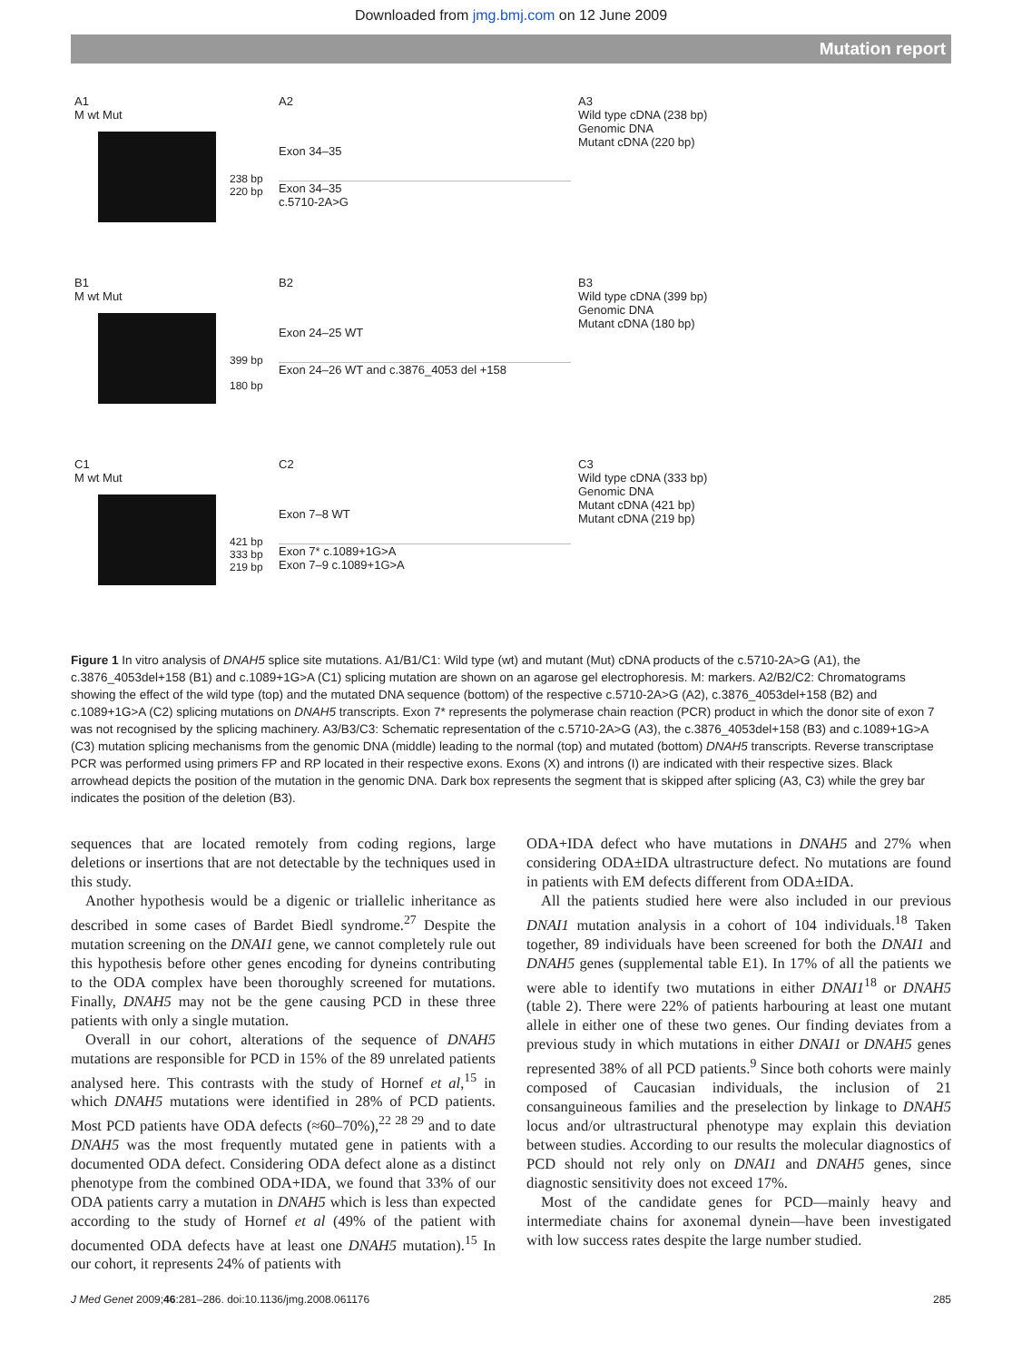Downloaded from jmg.bmj.com on 12 June 2009
Mutation report
A1
M wt Mut
238 bp
220 bp
A2
Exon 34–35
Exon 34–35
c.5710-2A>G
A3
Wild type cDNA (238 bp)
Genomic DNA
Mutant cDNA (220 bp)
B1
M wt Mut
399 bp
180 bp
B2
Exon 24–25 WT
Exon 24–26 WT and c.3876_4053 del +158
B3
Wild type cDNA (399 bp)
Genomic DNA
Mutant cDNA (180 bp)
C1
M wt Mut
421 bp
333 bp
219 bp
C2
Exon 7–8 WT
Exon 7* c.1089+1G>A
Exon 7–9 c.1089+1G>A
C3
Wild type cDNA (333 bp)
Genomic DNA
Mutant cDNA (421 bp)
Mutant cDNA (219 bp)
Figure 1 In vitro analysis of DNAH5 splice site mutations. A1/B1/C1: Wild type (wt) and mutant (Mut) cDNA products of the c.5710-2A>G (A1), the c.3876_4053del+158 (B1) and c.1089+1G>A (C1) splicing mutation are shown on an agarose gel electrophoresis. M: markers. A2/B2/C2: Chromatograms showing the effect of the wild type (top) and the mutated DNA sequence (bottom) of the respective c.5710-2A>G (A2), c.3876_4053del+158 (B2) and c.1089+1G>A (C2) splicing mutations on DNAH5 transcripts. Exon 7* represents the polymerase chain reaction (PCR) product in which the donor site of exon 7 was not recognised by the splicing machinery. A3/B3/C3: Schematic representation of the c.5710-2A>G (A3), the c.3876_4053del+158 (B3) and c.1089+1G>A (C3) mutation splicing mechanisms from the genomic DNA (middle) leading to the normal (top) and mutated (bottom) DNAH5 transcripts. Reverse transcriptase PCR was performed using primers FP and RP located in their respective exons. Exons (X) and introns (I) are indicated with their respective sizes. Black arrowhead depicts the position of the mutation in the genomic DNA. Dark box represents the segment that is skipped after splicing (A3, C3) while the grey bar indicates the position of the deletion (B3).
sequences that are located remotely from coding regions, large deletions or insertions that are not detectable by the techniques used in this study.
Another hypothesis would be a digenic or triallelic inheritance as described in some cases of Bardet Biedl syndrome.<sup>27</sup> Despite the mutation screening on the DNAI1 gene, we cannot completely rule out this hypothesis before other genes encoding for dyneins contributing to the ODA complex have been thoroughly screened for mutations. Finally, DNAH5 may not be the gene causing PCD in these three patients with only a single mutation.
Overall in our cohort, alterations of the sequence of DNAH5 mutations are responsible for PCD in 15% of the 89 unrelated patients analysed here. This contrasts with the study of Hornef et al,<sup>15</sup> in which DNAH5 mutations were identified in 28% of PCD patients. Most PCD patients have ODA defects (≈60–70%),<sup>22 28 29</sup> and to date DNAH5 was the most frequently mutated gene in patients with a documented ODA defect. Considering ODA defect alone as a distinct phenotype from the combined ODA+IDA, we found that 33% of our ODA patients carry a mutation in DNAH5 which is less than expected according to the study of Hornef et al (49% of the patient with documented ODA defects have at least one DNAH5 mutation).<sup>15</sup> In our cohort, it represents 24% of patients with
ODA+IDA defect who have mutations in DNAH5 and 27% when considering ODA±IDA ultrastructure defect. No mutations are found in patients with EM defects different from ODA±IDA.
All the patients studied here were also included in our previous DNAI1 mutation analysis in a cohort of 104 individuals.<sup>18</sup> Taken together, 89 individuals have been screened for both the DNAI1 and DNAH5 genes (supplemental table E1). In 17% of all the patients we were able to identify two mutations in either DNAI1<sup>18</sup> or DNAH5 (table 2). There were 22% of patients harbouring at least one mutant allele in either one of these two genes. Our finding deviates from a previous study in which mutations in either DNAI1 or DNAH5 genes represented 38% of all PCD patients.<sup>9</sup> Since both cohorts were mainly composed of Caucasian individuals, the inclusion of 21 consanguineous families and the preselection by linkage to DNAH5 locus and/or ultrastructural phenotype may explain this deviation between studies. According to our results the molecular diagnostics of PCD should not rely only on DNAI1 and DNAH5 genes, since diagnostic sensitivity does not exceed 17%.
Most of the candidate genes for PCD—mainly heavy and intermediate chains for axonemal dynein—have been investigated with low success rates despite the large number studied.
J Med Genet 2009;46:281–286. doi:10.1136/jmg.2008.061176 285